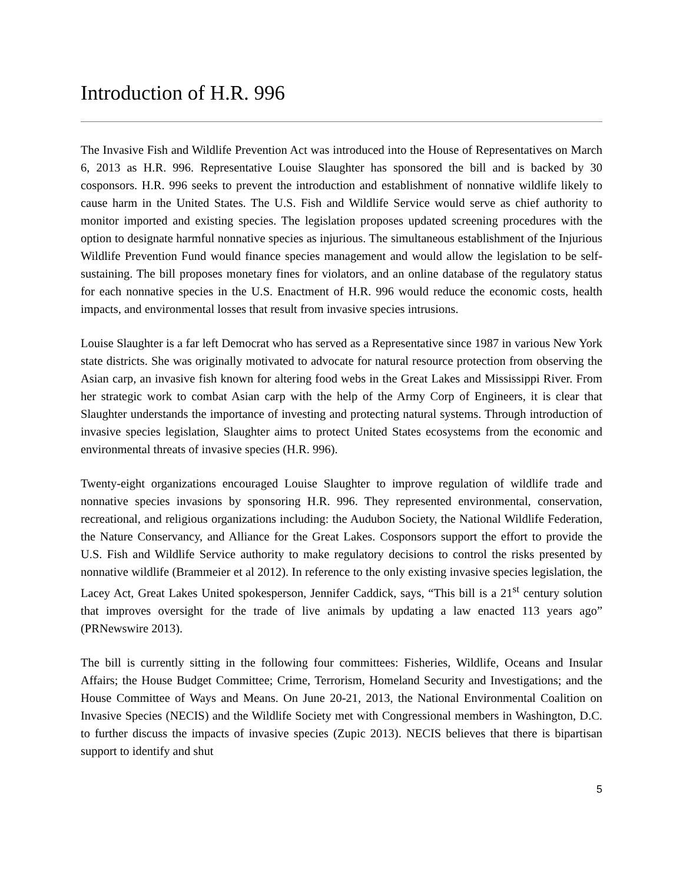Introduction of H.R. 996
The Invasive Fish and Wildlife Prevention Act was introduced into the House of Representatives on March 6, 2013 as H.R. 996. Representative Louise Slaughter has sponsored the bill and is backed by 30 cosponsors. H.R. 996 seeks to prevent the introduction and establishment of nonnative wildlife likely to cause harm in the United States. The U.S. Fish and Wildlife Service would serve as chief authority to monitor imported and existing species. The legislation proposes updated screening procedures with the option to designate harmful nonnative species as injurious. The simultaneous establishment of the Injurious Wildlife Prevention Fund would finance species management and would allow the legislation to be self-sustaining. The bill proposes monetary fines for violators, and an online database of the regulatory status for each nonnative species in the U.S. Enactment of H.R. 996 would reduce the economic costs, health impacts, and environmental losses that result from invasive species intrusions.
Louise Slaughter is a far left Democrat who has served as a Representative since 1987 in various New York state districts. She was originally motivated to advocate for natural resource protection from observing the Asian carp, an invasive fish known for altering food webs in the Great Lakes and Mississippi River. From her strategic work to combat Asian carp with the help of the Army Corp of Engineers, it is clear that Slaughter understands the importance of investing and protecting natural systems. Through introduction of invasive species legislation, Slaughter aims to protect United States ecosystems from the economic and environmental threats of invasive species (H.R. 996).
Twenty-eight organizations encouraged Louise Slaughter to improve regulation of wildlife trade and nonnative species invasions by sponsoring H.R. 996. They represented environmental, conservation, recreational, and religious organizations including: the Audubon Society, the National Wildlife Federation, the Nature Conservancy, and Alliance for the Great Lakes. Cosponsors support the effort to provide the U.S. Fish and Wildlife Service authority to make regulatory decisions to control the risks presented by nonnative wildlife (Brammeier et al 2012). In reference to the only existing invasive species legislation, the Lacey Act, Great Lakes United spokesperson, Jennifer Caddick, says, “This bill is a 21<sup>st</sup> century solution that improves oversight for the trade of live animals by updating a law enacted 113 years ago” (PRNewswire 2013).
The bill is currently sitting in the following four committees: Fisheries, Wildlife, Oceans and Insular Affairs; the House Budget Committee; Crime, Terrorism, Homeland Security and Investigations; and the House Committee of Ways and Means. On June 20-21, 2013, the National Environmental Coalition on Invasive Species (NECIS) and the Wildlife Society met with Congressional members in Washington, D.C. to further discuss the impacts of invasive species (Zupic 2013). NECIS believes that there is bipartisan support to identify and shut
5